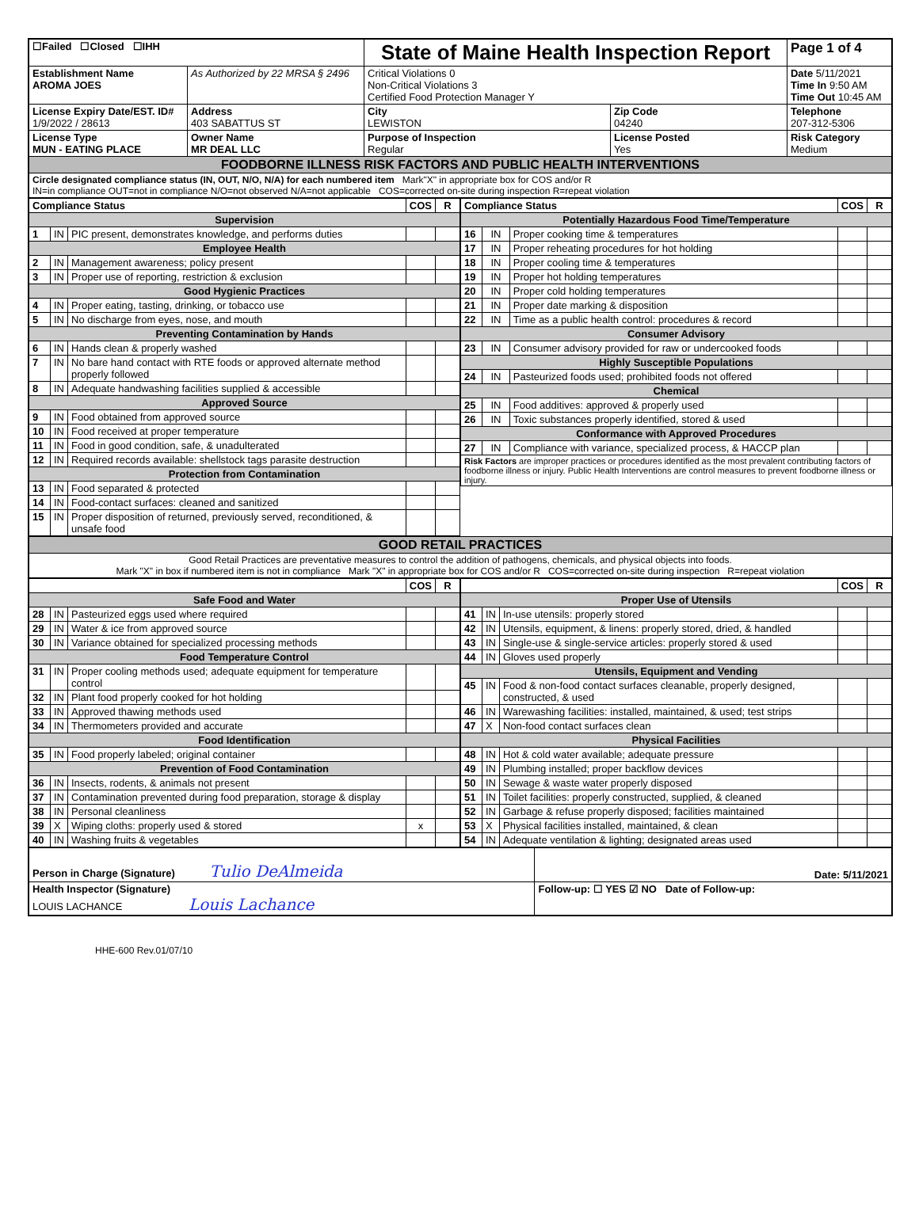| ☐Failed ☐Closed ☐IHH | | State of Maine Health Inspection Report | | Page 1 of 4 |
| Establishment Name AROMA JOES | As Authorized by 22 MRSA § 2496 | Critical Violations 0 Non-Critical Violations 3 Certified Food Protection Manager Y | | Date 5/11/2021 Time In 9:50 AM Time Out 10:45 AM |
| License Expiry Date/EST. ID# 1/9/2022 / 28613 | Address 403 SABATTUS ST | City LEWISTON | Zip Code 04240 | Telephone 207-312-5306 |
| License Type MUN - EATING PLACE | Owner Name MR DEAL LLC | Purpose of Inspection Regular | License Posted Yes | Risk Category Medium |
| FOODBORNE ILLNESS RISK FACTORS AND PUBLIC HEALTH INTERVENTIONS | | | | |
| Circle designated compliance status (IN, OUT, N/O, N/A) for each numbered item Mark"X" in appropriate box for COS and/or R IN=in compliance OUT=not in compliance N/O=not observed N/A=not applicable COS=corrected on-site during inspection R=repeat violation | | | | |
| Compliance Status | | | COS | R |
| --- | --- | --- | --- | --- |
| Supervision | | | | |
| 1 | IN | PIC present, demonstrates knowledge, and performs duties | | |
| Employee Health | | | | |
| 2 | IN | Management awareness; policy present | | |
| 3 | IN | Proper use of reporting, restriction & exclusion | | |
| Good Hygienic Practices | | | | |
| 4 | IN | Proper eating, tasting, drinking, or tobacco use | | |
| 5 | IN | No discharge from eyes, nose, and mouth | | |
| Preventing Contamination by Hands | | | | |
| 6 | IN | Hands clean & properly washed | | |
| 7 | IN | No bare hand contact with RTE foods or approved alternate method properly followed | | |
| 8 | IN | Adequate handwashing facilities supplied & accessible | | |
| Approved Source | | | | |
| 9 | IN | Food obtained from approved source | | |
| 10 | IN | Food received at proper temperature | | |
| 11 | IN | Food in good condition, safe, & unadulterated | | |
| 12 | IN | Required records available: shellstock tags parasite destruction | | |
| Protection from Contamination | | | | |
| 13 | IN | Food separated & protected | | |
| 14 | IN | Food-contact surfaces: cleaned and sanitized | | |
| 15 | IN | Proper disposition of returned, previously served, reconditioned, & unsafe food | | |
| Compliance Status | | | COS | R |
| --- | --- | --- | --- | --- |
| Potentially Hazardous Food Time/Temperature | | | | |
| 16 | IN | Proper cooking time & temperatures | | |
| 17 | IN | Proper reheating procedures for hot holding | | |
| 18 | IN | Proper cooling time & temperatures | | |
| 19 | IN | Proper hot holding temperatures | | |
| 20 | IN | Proper cold holding temperatures | | |
| 21 | IN | Proper date marking & disposition | | |
| 22 | IN | Time as a public health control: procedures & record | | |
| Consumer Advisory | | | | |
| 23 | IN | Consumer advisory provided for raw or undercooked foods | | |
| Highly Susceptible Populations | | | | |
| 24 | IN | Pasteurized foods used; prohibited foods not offered | | |
| Chemical | | | | |
| 25 | IN | Food additives: approved & properly used | | |
| 26 | IN | Toxic substances properly identified, stored & used | | |
| Conformance with Approved Procedures | | | | |
| 27 | IN | Compliance with variance, specialized process, & HACCP plan | | |
| Risk Factors are improper practices or procedures identified as the most prevalent contributing factors of foodborne illness or injury. Public Health Interventions are control measures to prevent foodborne illness or injury. | | | | |
| GOOD RETAIL PRACTICES |
| Good Retail Practices are preventative measures to control the addition of pathogens, chemicals, and physical objects into foods. Mark "X" in box if numbered item is not in compliance Mark "X" in appropriate box for COS and/or R COS=corrected on-site during inspection R=repeat violation |
| | | | COS | R |
| --- | --- | --- | --- | --- |
| Safe Food and Water | | | | |
| 28 | IN | Pasteurized eggs used where required | | |
| 29 | IN | Water & ice from approved source | | |
| 30 | IN | Variance obtained for specialized processing methods | | |
| Food Temperature Control | | | | |
| 31 | IN | Proper cooling methods used; adequate equipment for temperature control | | |
| 32 | IN | Plant food properly cooked for hot holding | | |
| 33 | IN | Approved thawing methods used | | |
| 34 | IN | Thermometers provided and accurate | | |
| Food Identification | | | | |
| 35 | IN | Food properly labeled; original container | | |
| Prevention of Food Contamination | | | | |
| 36 | IN | Insects, rodents, & animals not present | | |
| 37 | IN | Contamination prevented during food preparation, storage & display | | |
| 38 | IN | Personal cleanliness | | |
| 39 | X | Wiping cloths: properly used & stored | x | |
| 40 | IN | Washing fruits & vegetables | | |
| | | | COS | R |
| --- | --- | --- | --- | --- |
| Proper Use of Utensils | | | | |
| 41 | IN | In-use utensils: properly stored | | |
| 42 | IN | Utensils, equipment, & linens: properly stored, dried, & handled | | |
| 43 | IN | Single-use & single-service articles: properly stored & used | | |
| 44 | IN | Gloves used properly | | |
| Utensils, Equipment and Vending | | | | |
| 45 | IN | Food & non-food contact surfaces cleanable, properly designed, constructed, & used | | |
| 46 | IN | Warewashing facilities: installed, maintained, & used; test strips | | |
| 47 | X | Non-food contact surfaces clean | | |
| Physical Facilities | | | | |
| 48 | IN | Hot & cold water available; adequate pressure | | |
| 49 | IN | Plumbing installed; proper backflow devices | | |
| 50 | IN | Sewage & waste water properly disposed | | |
| 51 | IN | Toilet facilities: properly constructed, supplied, & cleaned | | |
| 52 | IN | Garbage & refuse properly disposed; facilities maintained | | |
| 53 | X | Physical facilities installed, maintained, & clean | | |
| 54 | IN | Adequate ventilation & lighting; designated areas used | | |
| Person in Charge (Signature) Tulio DeAlmeida | Date: 5/11/2021 |
| Health Inspector (Signature) LOUIS LACHANCE Louis Lachance | Follow-up: ☐ YES ☑ NO Date of Follow-up: |
HHE-600 Rev.01/07/10